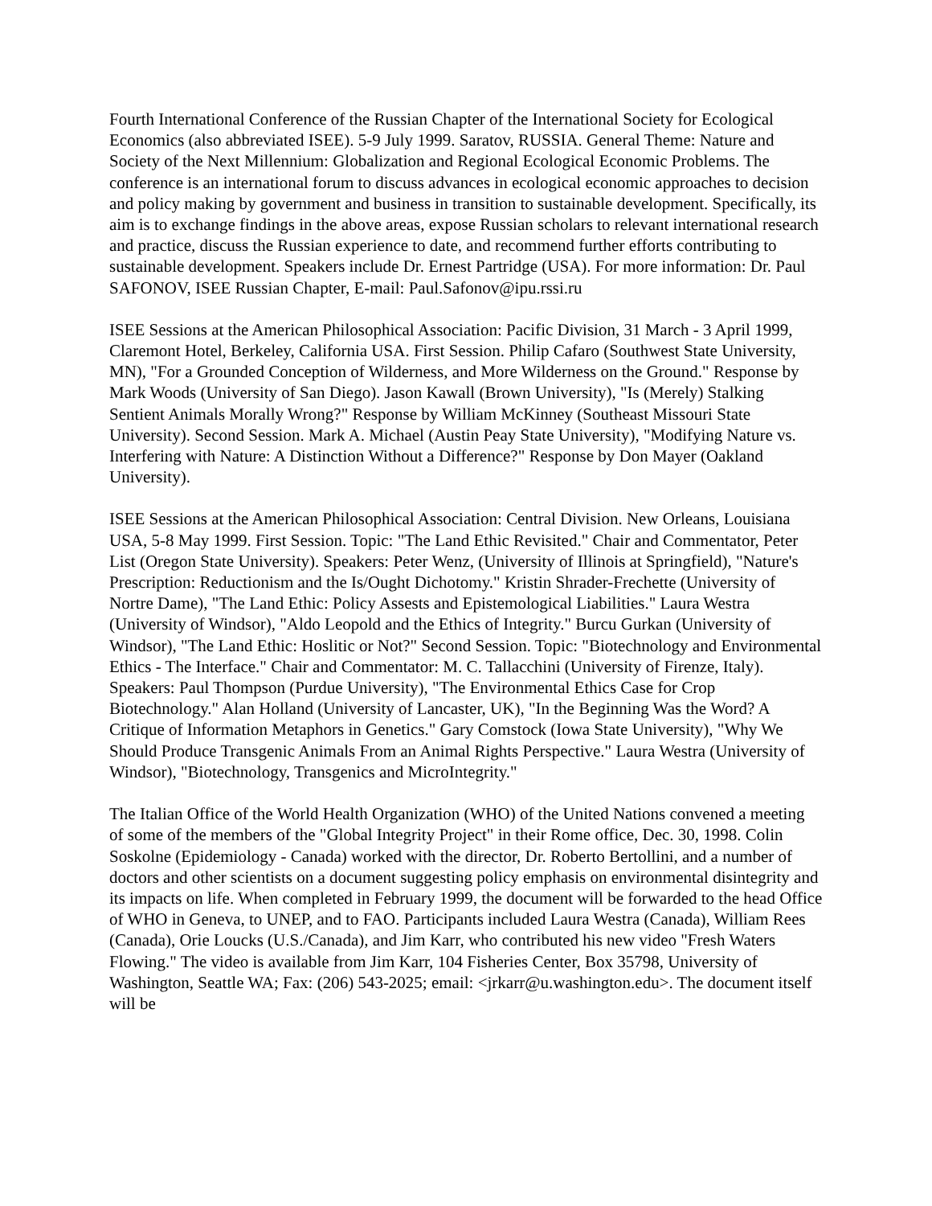Fourth International Conference of the Russian Chapter of the International Society for Ecological Economics (also abbreviated ISEE). 5-9 July 1999. Saratov, RUSSIA. General Theme: Nature and Society of the Next Millennium: Globalization and Regional Ecological Economic Problems. The conference is an international forum to discuss advances in ecological economic approaches to decision and policy making by government and business in transition to sustainable development. Specifically, its aim is to exchange findings in the above areas, expose Russian scholars to relevant international research and practice, discuss the Russian experience to date, and recommend further efforts contributing to sustainable development. Speakers include Dr. Ernest Partridge (USA). For more information: Dr. Paul SAFONOV, ISEE Russian Chapter, E-mail: Paul.Safonov@ipu.rssi.ru
ISEE Sessions at the American Philosophical Association: Pacific Division, 31 March - 3 April 1999, Claremont Hotel, Berkeley, California USA. First Session. Philip Cafaro (Southwest State University, MN), "For a Grounded Conception of Wilderness, and More Wilderness on the Ground." Response by Mark Woods (University of San Diego). Jason Kawall (Brown University), "Is (Merely) Stalking Sentient Animals Morally Wrong?" Response by William McKinney (Southeast Missouri State University). Second Session. Mark A. Michael (Austin Peay State University), "Modifying Nature vs. Interfering with Nature: A Distinction Without a Difference?" Response by Don Mayer (Oakland University).
ISEE Sessions at the American Philosophical Association: Central Division. New Orleans, Louisiana USA, 5-8 May 1999. First Session. Topic: "The Land Ethic Revisited." Chair and Commentator, Peter List (Oregon State University). Speakers: Peter Wenz, (University of Illinois at Springfield), "Nature's Prescription: Reductionism and the Is/Ought Dichotomy." Kristin Shrader-Frechette (University of Nortre Dame), "The Land Ethic: Policy Assests and Epistemological Liabilities." Laura Westra (University of Windsor), "Aldo Leopold and the Ethics of Integrity." Burcu Gurkan (University of Windsor), "The Land Ethic: Hoslitic or Not?" Second Session. Topic: "Biotechnology and Environmental Ethics - The Interface." Chair and Commentator: M. C. Tallacchini (University of Firenze, Italy). Speakers: Paul Thompson (Purdue University), "The Environmental Ethics Case for Crop Biotechnology." Alan Holland (University of Lancaster, UK), "In the Beginning Was the Word? A Critique of Information Metaphors in Genetics." Gary Comstock (Iowa State University), "Why We Should Produce Transgenic Animals From an Animal Rights Perspective." Laura Westra (University of Windsor), "Biotechnology, Transgenics and MicroIntegrity."
The Italian Office of the World Health Organization (WHO) of the United Nations convened a meeting of some of the members of the "Global Integrity Project" in their Rome office, Dec. 30, 1998. Colin Soskolne (Epidemiology - Canada) worked with the director, Dr. Roberto Bertollini, and a number of doctors and other scientists on a document suggesting policy emphasis on environmental disintegrity and its impacts on life. When completed in February 1999, the document will be forwarded to the head Office of WHO in Geneva, to UNEP, and to FAO. Participants included Laura Westra (Canada), William Rees (Canada), Orie Loucks (U.S./Canada), and Jim Karr, who contributed his new video "Fresh Waters Flowing." The video is available from Jim Karr, 104 Fisheries Center, Box 35798, University of Washington, Seattle WA; Fax: (206) 543-2025; email: <jrkarr@u.washington.edu>. The document itself will be